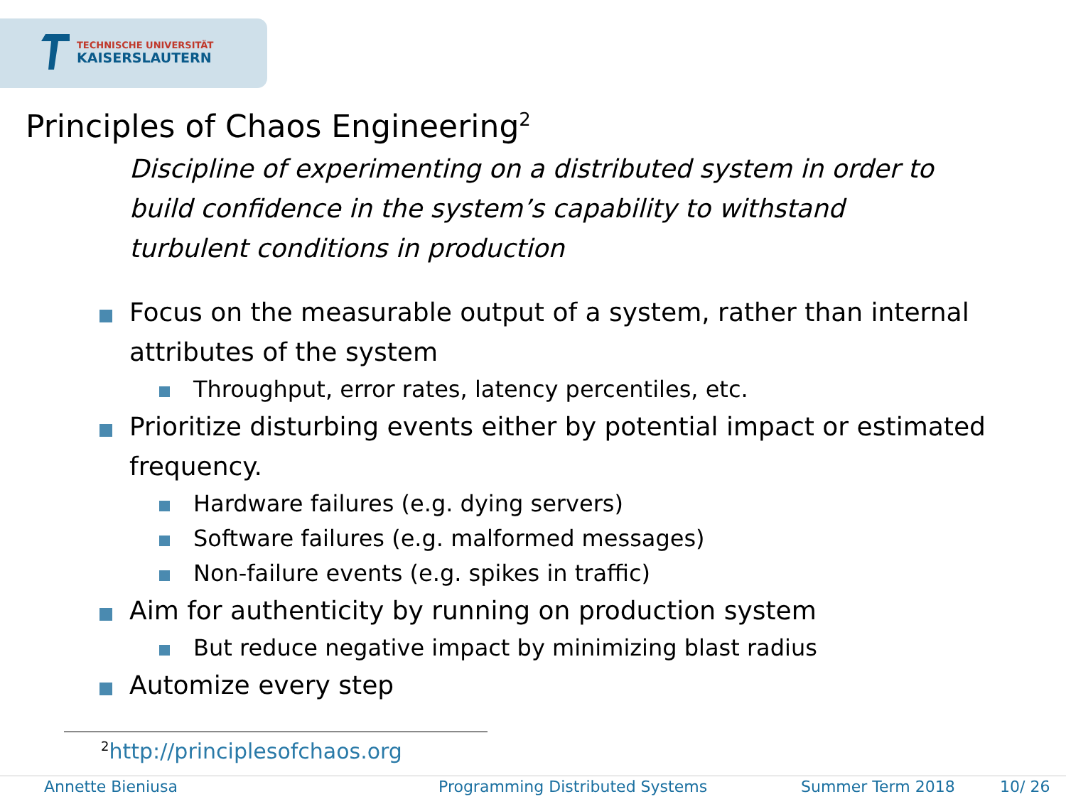TECHNISCHE UNIVERSITÄT
KAISERSLAUTERN
Principles of Chaos Engineering<sup>2</sup>
Discipline of experimenting on a distributed system in order to build confidence in the system’s capability to withstand turbulent conditions in production
Focus on the measurable output of a system, rather than internal attributes of the system
Throughput, error rates, latency percentiles, etc.
Prioritize disturbing events either by potential impact or estimated frequency.
Hardware failures (e.g. dying servers)
Software failures (e.g. malformed messages)
Non-failure events (e.g. spikes in traffic)
Aim for authenticity by running on production system
But reduce negative impact by minimizing blast radius
Automize every step
<sup>2</sup> http://principlesofchaos.org
Annette Bieniusa Programming Distributed Systems Summer Term 2018 10/ 26